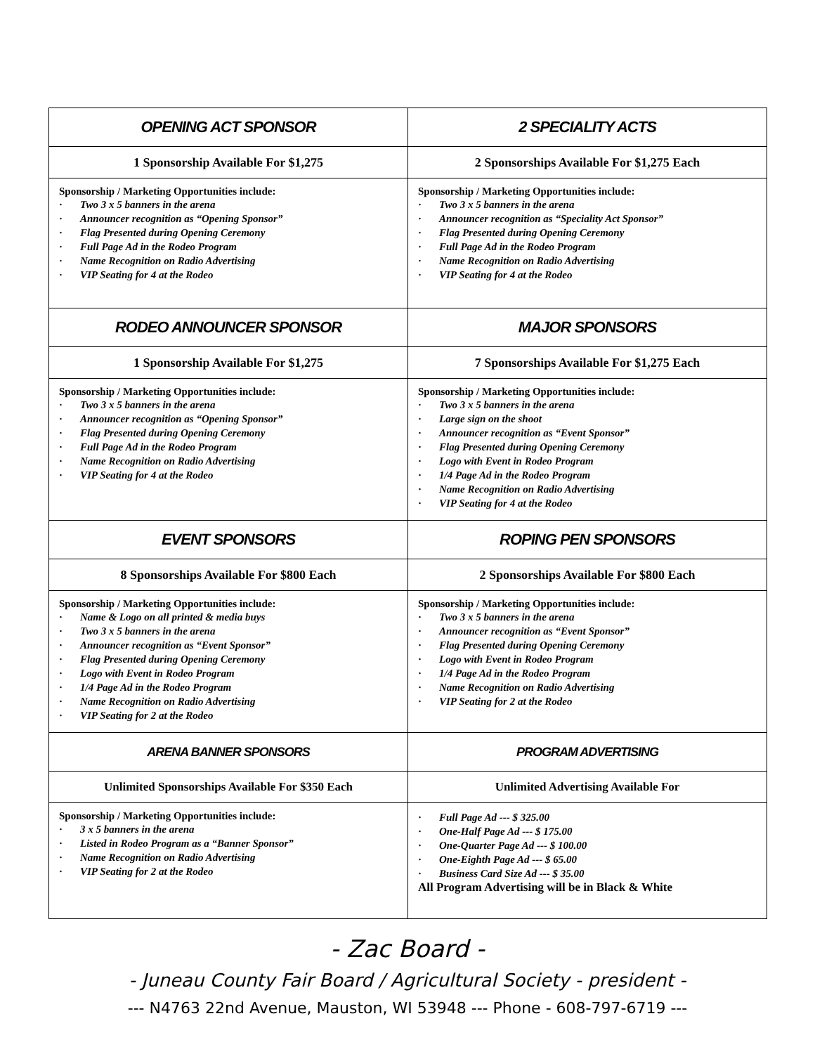| OPENING ACT SPONSOR | 2 SPECIALITY ACTS |
| 1 Sponsorship Available For $1,275 | 2 Sponsorships Available For $1,275 Each |
| Sponsorship / Marketing Opportunities include: · Two 3 x 5 banners in the arena · Announcer recognition as “Opening Sponsor” · Flag Presented during Opening Ceremony · Full Page Ad in the Rodeo Program · Name Recognition on Radio Advertising · VIP Seating for 4 at the Rodeo | Sponsorship / Marketing Opportunities include: · Two 3 x 5 banners in the arena · Announcer recognition as “Speciality Act Sponsor” · Flag Presented during Opening Ceremony · Full Page Ad in the Rodeo Program · Name Recognition on Radio Advertising · VIP Seating for 4 at the Rodeo |
| RODEO ANNOUNCER SPONSOR | MAJOR SPONSORS |
| 1 Sponsorship Available For $1,275 | 7 Sponsorships Available For $1,275 Each |
| Sponsorship / Marketing Opportunities include: · Two 3 x 5 banners in the arena · Announcer recognition as “Opening Sponsor” · Flag Presented during Opening Ceremony · Full Page Ad in the Rodeo Program · Name Recognition on Radio Advertising · VIP Seating for 4 at the Rodeo | Sponsorship / Marketing Opportunities include: · Two 3 x 5 banners in the arena · Large sign on the shoot · Announcer recognition as “Event Sponsor” · Flag Presented during Opening Ceremony · Logo with Event in Rodeo Program · 1/4 Page Ad in the Rodeo Program · Name Recognition on Radio Advertising · VIP Seating for 4 at the Rodeo |
| EVENT SPONSORS | ROPING PEN SPONSORS |
| 8 Sponsorships Available For $800 Each | 2 Sponsorships Available For $800 Each |
| Sponsorship / Marketing Opportunities include: · Name & Logo on all printed & media buys · Two 3 x 5 banners in the arena · Announcer recognition as “Event Sponsor” · Flag Presented during Opening Ceremony · Logo with Event in Rodeo Program · 1/4 Page Ad in the Rodeo Program · Name Recognition on Radio Advertising · VIP Seating for 2 at the Rodeo | Sponsorship / Marketing Opportunities include: · Two 3 x 5 banners in the arena · Announcer recognition as “Event Sponsor” · Flag Presented during Opening Ceremony · Logo with Event in Rodeo Program · 1/4 Page Ad in the Rodeo Program · Name Recognition on Radio Advertising · VIP Seating for 2 at the Rodeo |
| ARENA BANNER SPONSORS | PROGRAM ADVERTISING |
| Unlimited Sponsorships Available For $350 Each | Unlimited Advertising Available For |
| Sponsorship / Marketing Opportunities include: · 3 x 5 banners in the arena · Listed in Rodeo Program as a “Banner Sponsor” · Name Recognition on Radio Advertising · VIP Seating for 2 at the Rodeo | · Full Page Ad --- $ 325.00 · One-Half Page Ad --- $ 175.00 · One-Quarter Page Ad --- $ 100.00 · One-Eighth Page Ad --- $ 65.00 · Business Card Size Ad --- $ 35.00 All Program Advertising will be in Black & White |
- Zac Board -
- Juneau County Fair Board / Agricultural Society - president -
--- N4763 22nd Avenue, Mauston, WI 53948 --- Phone - 608-797-6719 ---